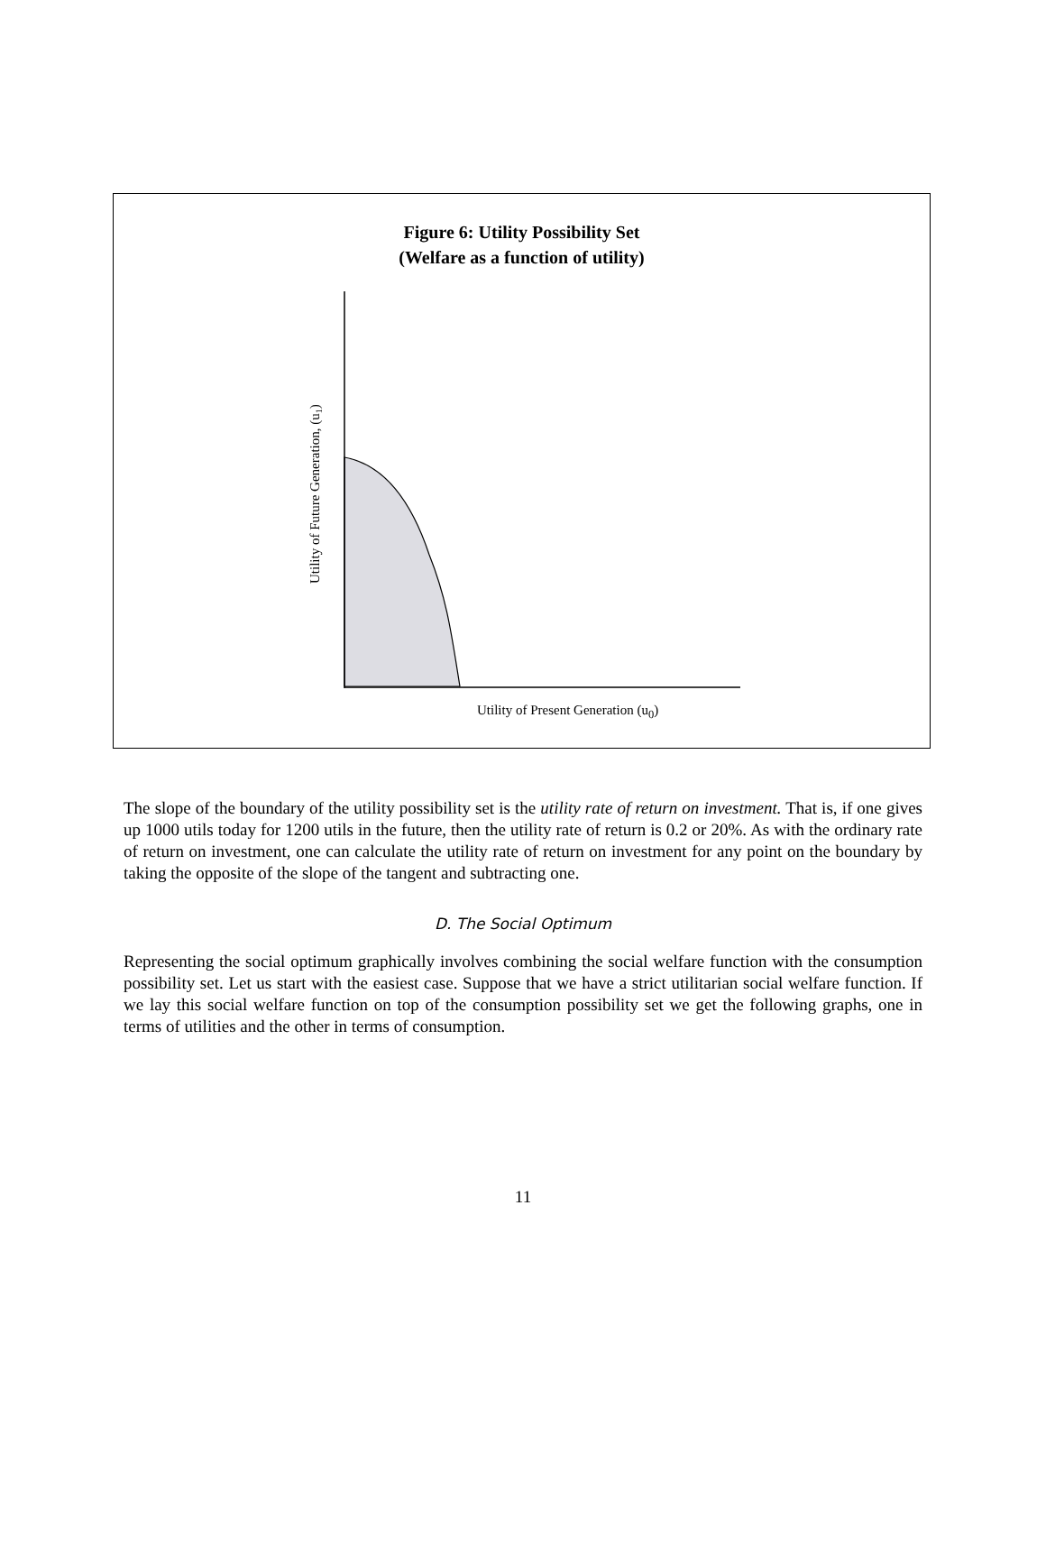Figure 6: Utility Possibility Set
(Welfare as a function of utility)
Utility of Future Generation, (u1)
Utility of Present Generation (u<sub>0</sub>)
The slope of the boundary of the utility possibility set is the utility rate of return on investment. That is, if one gives up 1000 utils today for 1200 utils in the future, then the utility rate of return is 0.2 or 20%. As with the ordinary rate of return on investment, one can calculate the utility rate of return on investment for any point on the boundary by taking the opposite of the slope of the tangent and subtracting one.
D. The Social Optimum
Representing the social optimum graphically involves combining the social welfare function with the consumption possibility set. Let us start with the easiest case. Suppose that we have a strict utilitarian social welfare function. If we lay this social welfare function on top of the consumption possibility set we get the following graphs, one in terms of utilities and the other in terms of consumption.
11